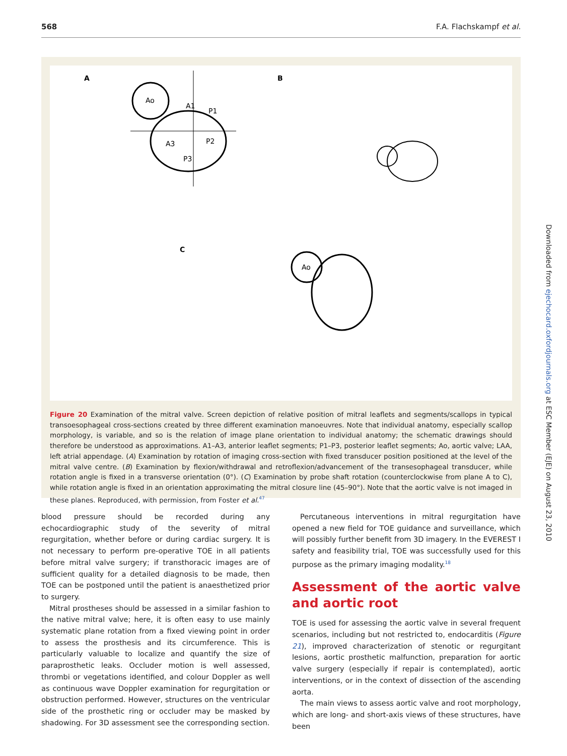568 F.A. Flachskampf et al.
A
B
C
Ao
Ao
A1
P1
A3
P2
P3
Figure 20 Examination of the mitral valve. Screen depiction of relative position of mitral leaflets and segments/scallops in typical transoesophageal cross-sections created by three different examination manoeuvres. Note that individual anatomy, especially scallop morphology, is variable, and so is the relation of image plane orientation to individual anatomy; the schematic drawings should therefore be understood as approximations. A1–A3, anterior leaflet segments; P1–P3, posterior leaflet segments; Ao, aortic valve; LAA, left atrial appendage. (A) Examination by rotation of imaging cross-section with fixed transducer position positioned at the level of the mitral valve centre. (B) Examination by flexion/withdrawal and retroflexion/advancement of the transesophageal transducer, while rotation angle is fixed in a transverse orientation (0°). (C) Examination by probe shaft rotation (counterclockwise from plane A to C), while rotation angle is fixed in an orientation approximating the mitral closure line (45–90°). Note that the aortic valve is not imaged in these planes. Reproduced, with permission, from Foster et al.<sup>47</sup>
blood pressure should be recorded during any echocardiographic study of the severity of mitral regurgitation, whether before or during cardiac surgery. It is not necessary to perform pre-operative TOE in all patients before mitral valve surgery; if transthoracic images are of sufficient quality for a detailed diagnosis to be made, then TOE can be postponed until the patient is anaesthetized prior to surgery.
Mitral prostheses should be assessed in a similar fashion to the native mitral valve; here, it is often easy to use mainly systematic plane rotation from a fixed viewing point in order to assess the prosthesis and its circumference. This is particularly valuable to localize and quantify the size of paraprosthetic leaks. Occluder motion is well assessed, thrombi or vegetations identified, and colour Doppler as well as continuous wave Doppler examination for regurgitation or obstruction performed. However, structures on the ventricular side of the prosthetic ring or occluder may be masked by shadowing. For 3D assessment see the corresponding section.
Percutaneous interventions in mitral regurgitation have opened a new field for TOE guidance and surveillance, which will possibly further benefit from 3D imagery. In the EVEREST I safety and feasibility trial, TOE was successfully used for this purpose as the primary imaging modality.<sup>18</sup>
Assessment of the aortic valve and aortic root
TOE is used for assessing the aortic valve in several frequent scenarios, including but not restricted to, endocarditis (Figure 21), improved characterization of stenotic or regurgitant lesions, aortic prosthetic malfunction, preparation for aortic valve surgery (especially if repair is contemplated), aortic interventions, or in the context of dissection of the ascending aorta.
The main views to assess aortic valve and root morphology, which are long- and short-axis views of these structures, have been
Downloaded from ejechocard.oxfordjournals.org at ESC Member (EJE) on August 23, 2010